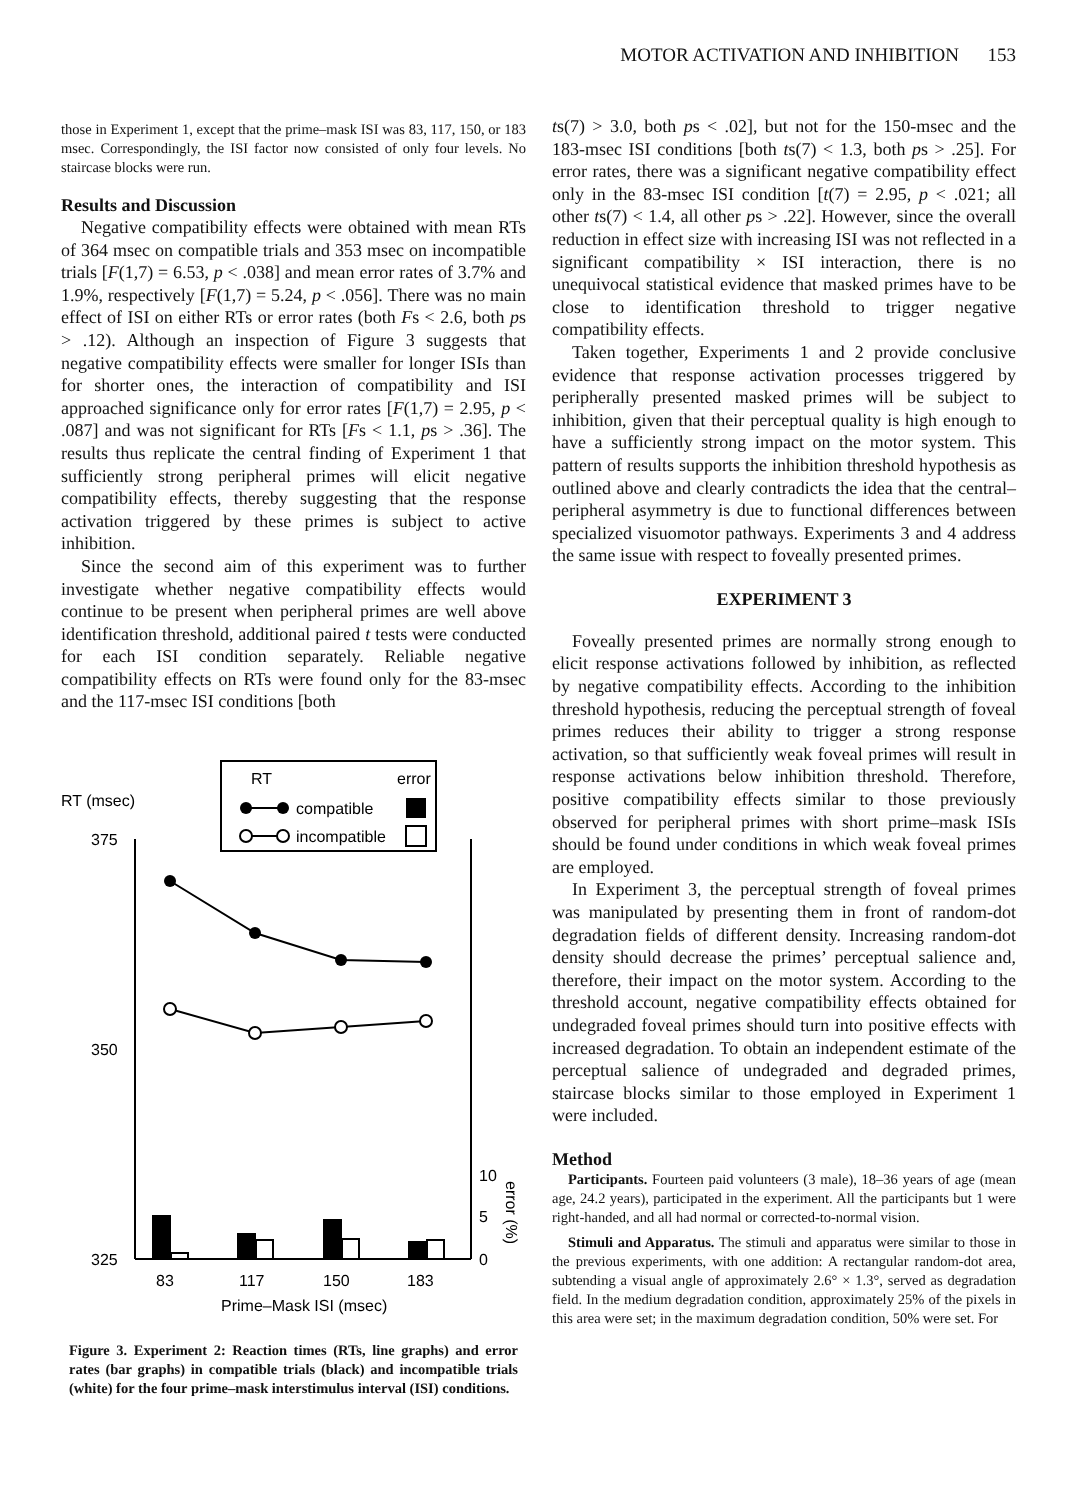MOTOR ACTIVATION AND INHIBITION 153
those in Experiment 1, except that the prime–mask ISI was 83, 117, 150, or 183 msec. Correspondingly, the ISI factor now consisted of only four levels. No staircase blocks were run.
Results and Discussion
Negative compatibility effects were obtained with mean RTs of 364 msec on compatible trials and 353 msec on incompatible trials [F(1,7) = 6.53, p < .038] and mean error rates of 3.7% and 1.9%, respectively [F(1,7) = 5.24, p < .056]. There was no main effect of ISI on either RTs or error rates (both Fs < 2.6, both ps > .12). Although an inspection of Figure 3 suggests that negative compatibility effects were smaller for longer ISIs than for shorter ones, the interaction of compatibility and ISI approached significance only for error rates [F(1,7) = 2.95, p < .087] and was not significant for RTs [Fs < 1.1, ps > .36]. The results thus replicate the central finding of Experiment 1 that sufficiently strong peripheral primes will elicit negative compatibility effects, thereby suggesting that the response activation triggered by these primes is subject to active inhibition.
Since the second aim of this experiment was to further investigate whether negative compatibility effects would continue to be present when peripheral primes are well above identification threshold, additional paired t tests were conducted for each ISI condition separately. Reliable negative compatibility effects on RTs were found only for the 83-msec and the 117-msec ISI conditions [both
RT
error
compatible
incompatible
RT (msec)
375
350
325
10
5
0
83
117
150
183
Prime–Mask ISI (msec)
error (%)
Figure 3. Experiment 2: Reaction times (RTs, line graphs) and error rates (bar graphs) in compatible trials (black) and incompatible trials (white) for the four prime–mask interstimulus interval (ISI) conditions.
ts(7) > 3.0, both ps < .02], but not for the 150-msec and the 183-msec ISI conditions [both ts(7) < 1.3, both ps > .25]. For error rates, there was a significant negative compatibility effect only in the 83-msec ISI condition [t(7) = 2.95, p < .021; all other ts(7) < 1.4, all other ps > .22]. However, since the overall reduction in effect size with increasing ISI was not reflected in a significant compatibility × ISI interaction, there is no unequivocal statistical evidence that masked primes have to be close to identification threshold to trigger negative compatibility effects.
Taken together, Experiments 1 and 2 provide conclusive evidence that response activation processes triggered by peripherally presented masked primes will be subject to inhibition, given that their perceptual quality is high enough to have a sufficiently strong impact on the motor system. This pattern of results supports the inhibition threshold hypothesis as outlined above and clearly contradicts the idea that the central–peripheral asymmetry is due to functional differences between specialized visuomotor pathways. Experiments 3 and 4 address the same issue with respect to foveally presented primes.
EXPERIMENT 3
Foveally presented primes are normally strong enough to elicit response activations followed by inhibition, as reflected by negative compatibility effects. According to the inhibition threshold hypothesis, reducing the perceptual strength of foveal primes reduces their ability to trigger a strong response activation, so that sufficiently weak foveal primes will result in response activations below inhibition threshold. Therefore, positive compatibility effects similar to those previously observed for peripheral primes with short prime–mask ISIs should be found under conditions in which weak foveal primes are employed.
In Experiment 3, the perceptual strength of foveal primes was manipulated by presenting them in front of random-dot degradation fields of different density. Increasing random-dot density should decrease the primes’ perceptual salience and, therefore, their impact on the motor system. According to the threshold account, negative compatibility effects obtained for undegraded foveal primes should turn into positive effects with increased degradation. To obtain an independent estimate of the perceptual salience of undegraded and degraded primes, staircase blocks similar to those employed in Experiment 1 were included.
Method
Participants. Fourteen paid volunteers (3 male), 18–36 years of age (mean age, 24.2 years), participated in the experiment. All the participants but 1 were right-handed, and all had normal or corrected-to-normal vision.
Stimuli and Apparatus. The stimuli and apparatus were similar to those in the previous experiments, with one addition: A rectangular random-dot area, subtending a visual angle of approximately 2.6° × 1.3°, served as degradation field. In the medium degradation condition, approximately 25% of the pixels in this area were set; in the maximum degradation condition, 50% were set. For